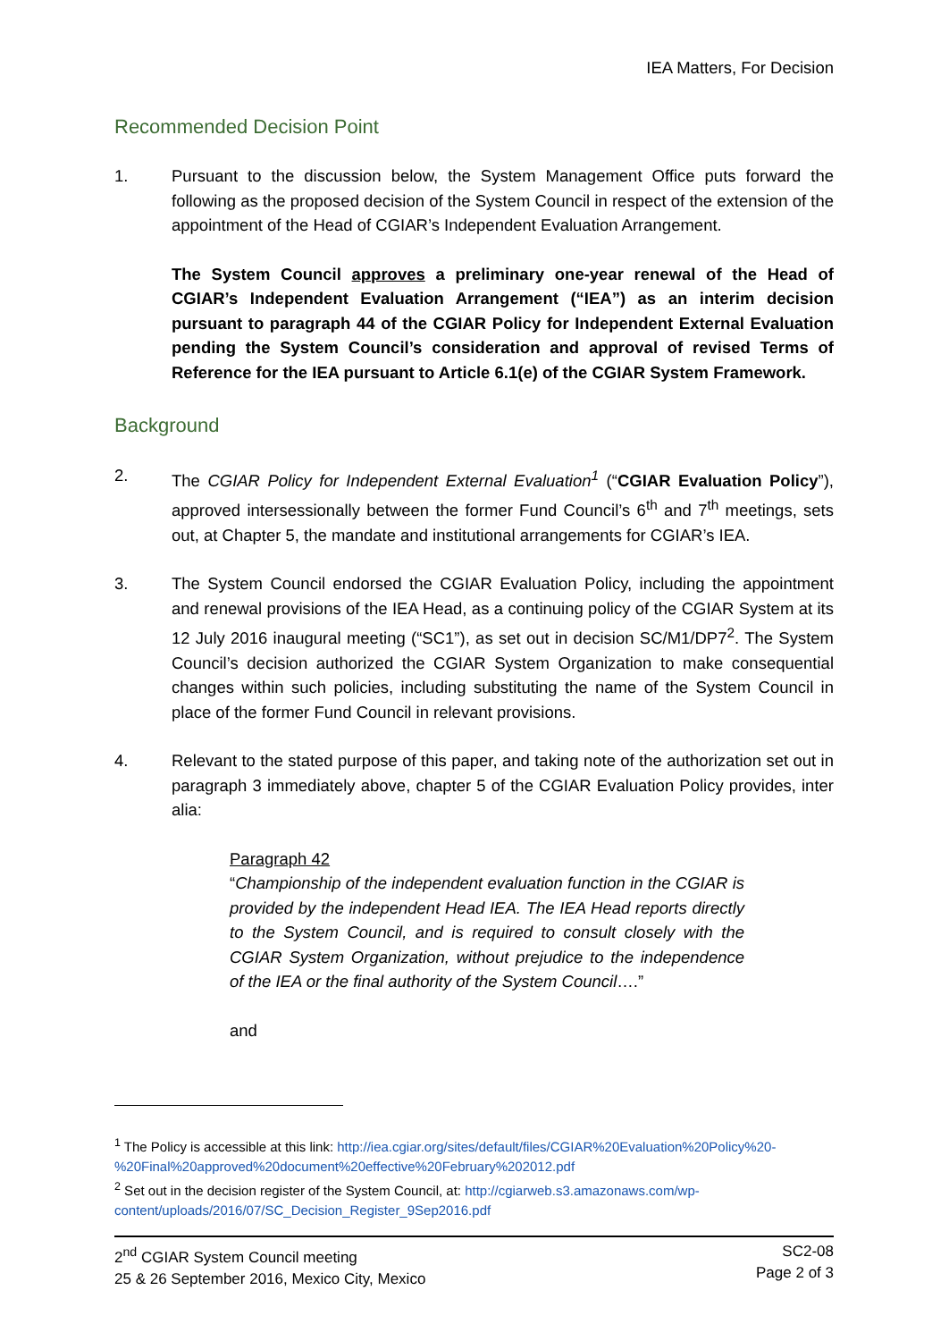IEA Matters, For Decision
Recommended Decision Point
1. Pursuant to the discussion below, the System Management Office puts forward the following as the proposed decision of the System Council in respect of the extension of the appointment of the Head of CGIAR’s Independent Evaluation Arrangement.
The System Council approves a preliminary one-year renewal of the Head of CGIAR’s Independent Evaluation Arrangement (“IEA”) as an interim decision pursuant to paragraph 44 of the CGIAR Policy for Independent External Evaluation pending the System Council’s consideration and approval of revised Terms of Reference for the IEA pursuant to Article 6.1(e) of the CGIAR System Framework.
Background
2. The CGIAR Policy for Independent External Evaluation<sup>1</sup> (“CGIAR Evaluation Policy”), approved intersessionally between the former Fund Council’s 6<sup>th</sup> and 7<sup>th</sup> meetings, sets out, at Chapter 5, the mandate and institutional arrangements for CGIAR’s IEA.
3. The System Council endorsed the CGIAR Evaluation Policy, including the appointment and renewal provisions of the IEA Head, as a continuing policy of the CGIAR System at its 12 July 2016 inaugural meeting (“SC1”), as set out in decision SC/M1/DP7<sup>2</sup>. The System Council’s decision authorized the CGIAR System Organization to make consequential changes within such policies, including substituting the name of the System Council in place of the former Fund Council in relevant provisions.
4. Relevant to the stated purpose of this paper, and taking note of the authorization set out in paragraph 3 immediately above, chapter 5 of the CGIAR Evaluation Policy provides, inter alia:
Paragraph 42
“Championship of the independent evaluation function in the CGIAR is provided by the independent Head IEA. The IEA Head reports directly to the System Council, and is required to consult closely with the CGIAR System Organization, without prejudice to the independence of the IEA or the final authority of the System Council….”
and
<sup>1</sup> The Policy is accessible at this link: http://iea.cgiar.org/sites/default/files/CGIAR%20Evaluation%20Policy%20-%20Final%20approved%20document%20effective%20February%202012.pdf
<sup>2</sup> Set out in the decision register of the System Council, at: http://cgiarweb.s3.amazonaws.com/wp-content/uploads/2016/07/SC_Decision_Register_9Sep2016.pdf
2<sup>nd</sup> CGIAR System Council meeting
25 & 26 September 2016, Mexico City, Mexico
SC2-08
Page 2 of 3